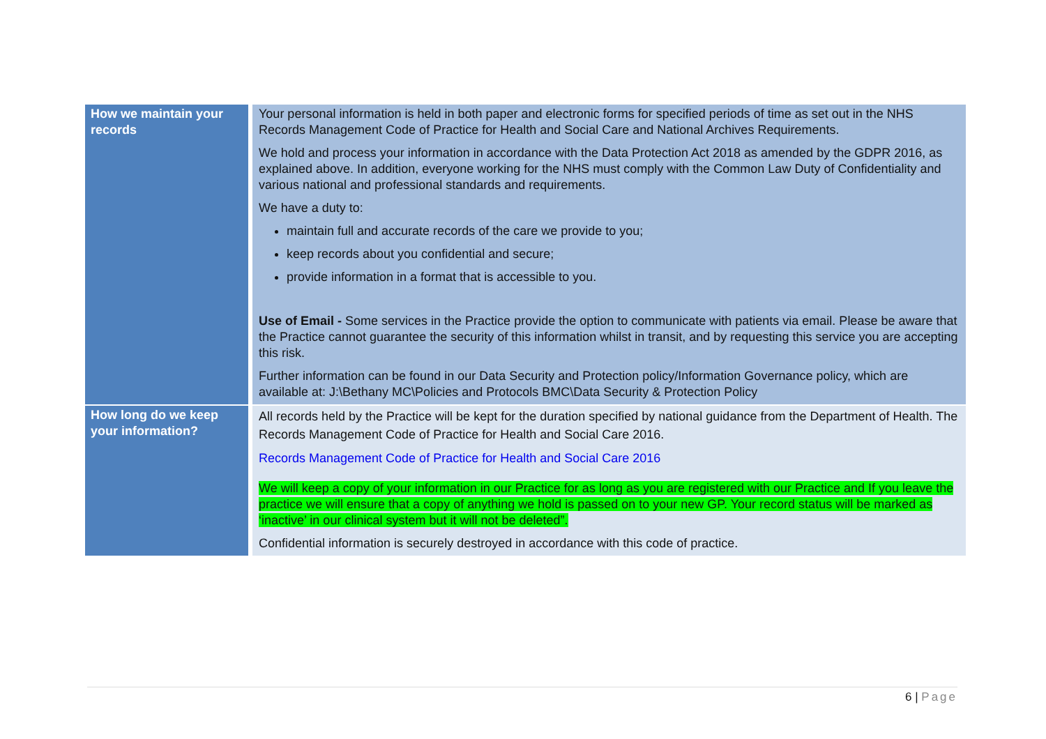| How we maintain your records | Your personal information is held in both paper and electronic forms for specified periods of time as set out in the NHS Records Management Code of Practice for Health and Social Care and National Archives Requirements. We hold and process your information in accordance with the Data Protection Act 2018 as amended by the GDPR 2016, as explained above. In addition, everyone working for the NHS must comply with the Common Law Duty of Confidentiality and various national and professional standards and requirements. We have a duty to: maintain full and accurate records of the care we provide to you; keep records about you confidential and secure; provide information in a format that is accessible to you. Use of Email - Some services in the Practice provide the option to communicate with patients via email. Please be aware that the Practice cannot guarantee the security of this information whilst in transit, and by requesting this service you are accepting this risk. Further information can be found in our Data Security and Protection policy/Information Governance policy, which are available at: J:\Bethany MC\Policies and Protocols BMC\Data Security & Protection Policy |
| How long do we keep your information? | All records held by the Practice will be kept for the duration specified by national guidance from the Department of Health. The Records Management Code of Practice for Health and Social Care 2016. Records Management Code of Practice for Health and Social Care 2016 We will keep a copy of your information in our Practice for as long as you are registered with our Practice and If you leave the practice we will ensure that a copy of anything we hold is passed on to your new GP. Your record status will be marked as ‘inactive’ in our clinical system but it will not be deleted”. Confidential information is securely destroyed in accordance with this code of practice. |
6 | Page